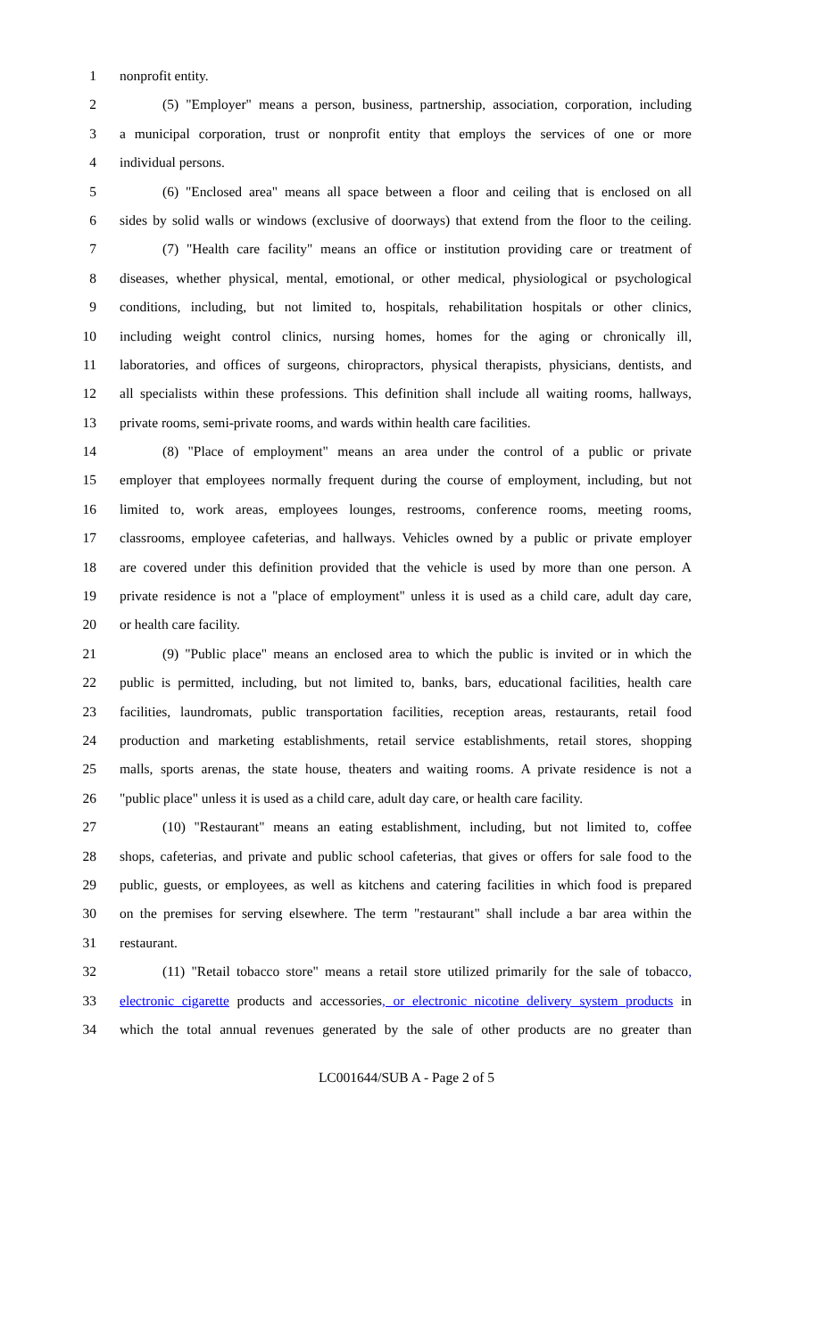1 nonprofit entity.
2 (5) "Employer" means a person, business, partnership, association, corporation, including
3 a municipal corporation, trust or nonprofit entity that employs the services of one or more
4 individual persons.
5 (6) "Enclosed area" means all space between a floor and ceiling that is enclosed on all
6 sides by solid walls or windows (exclusive of doorways) that extend from the floor to the ceiling.
7 (7) "Health care facility" means an office or institution providing care or treatment of
8 diseases, whether physical, mental, emotional, or other medical, physiological or psychological
9 conditions, including, but not limited to, hospitals, rehabilitation hospitals or other clinics,
10 including weight control clinics, nursing homes, homes for the aging or chronically ill,
11 laboratories, and offices of surgeons, chiropractors, physical therapists, physicians, dentists, and
12 all specialists within these professions. This definition shall include all waiting rooms, hallways,
13 private rooms, semi-private rooms, and wards within health care facilities.
14 (8) "Place of employment" means an area under the control of a public or private
15 employer that employees normally frequent during the course of employment, including, but not
16 limited to, work areas, employees lounges, restrooms, conference rooms, meeting rooms,
17 classrooms, employee cafeterias, and hallways. Vehicles owned by a public or private employer
18 are covered under this definition provided that the vehicle is used by more than one person. A
19 private residence is not a "place of employment" unless it is used as a child care, adult day care,
20 or health care facility.
21 (9) "Public place" means an enclosed area to which the public is invited or in which the
22 public is permitted, including, but not limited to, banks, bars, educational facilities, health care
23 facilities, laundromats, public transportation facilities, reception areas, restaurants, retail food
24 production and marketing establishments, retail service establishments, retail stores, shopping
25 malls, sports arenas, the state house, theaters and waiting rooms. A private residence is not a
26 "public place" unless it is used as a child care, adult day care, or health care facility.
27 (10) "Restaurant" means an eating establishment, including, but not limited to, coffee
28 shops, cafeterias, and private and public school cafeterias, that gives or offers for sale food to the
29 public, guests, or employees, as well as kitchens and catering facilities in which food is prepared
30 on the premises for serving elsewhere. The term "restaurant" shall include a bar area within the
31 restaurant.
32 (11) "Retail tobacco store" means a retail store utilized primarily for the sale of tobacco,
33 electronic cigarette products and accessories, or electronic nicotine delivery system products in
34 which the total annual revenues generated by the sale of other products are no greater than
LC001644/SUB A - Page 2 of 5